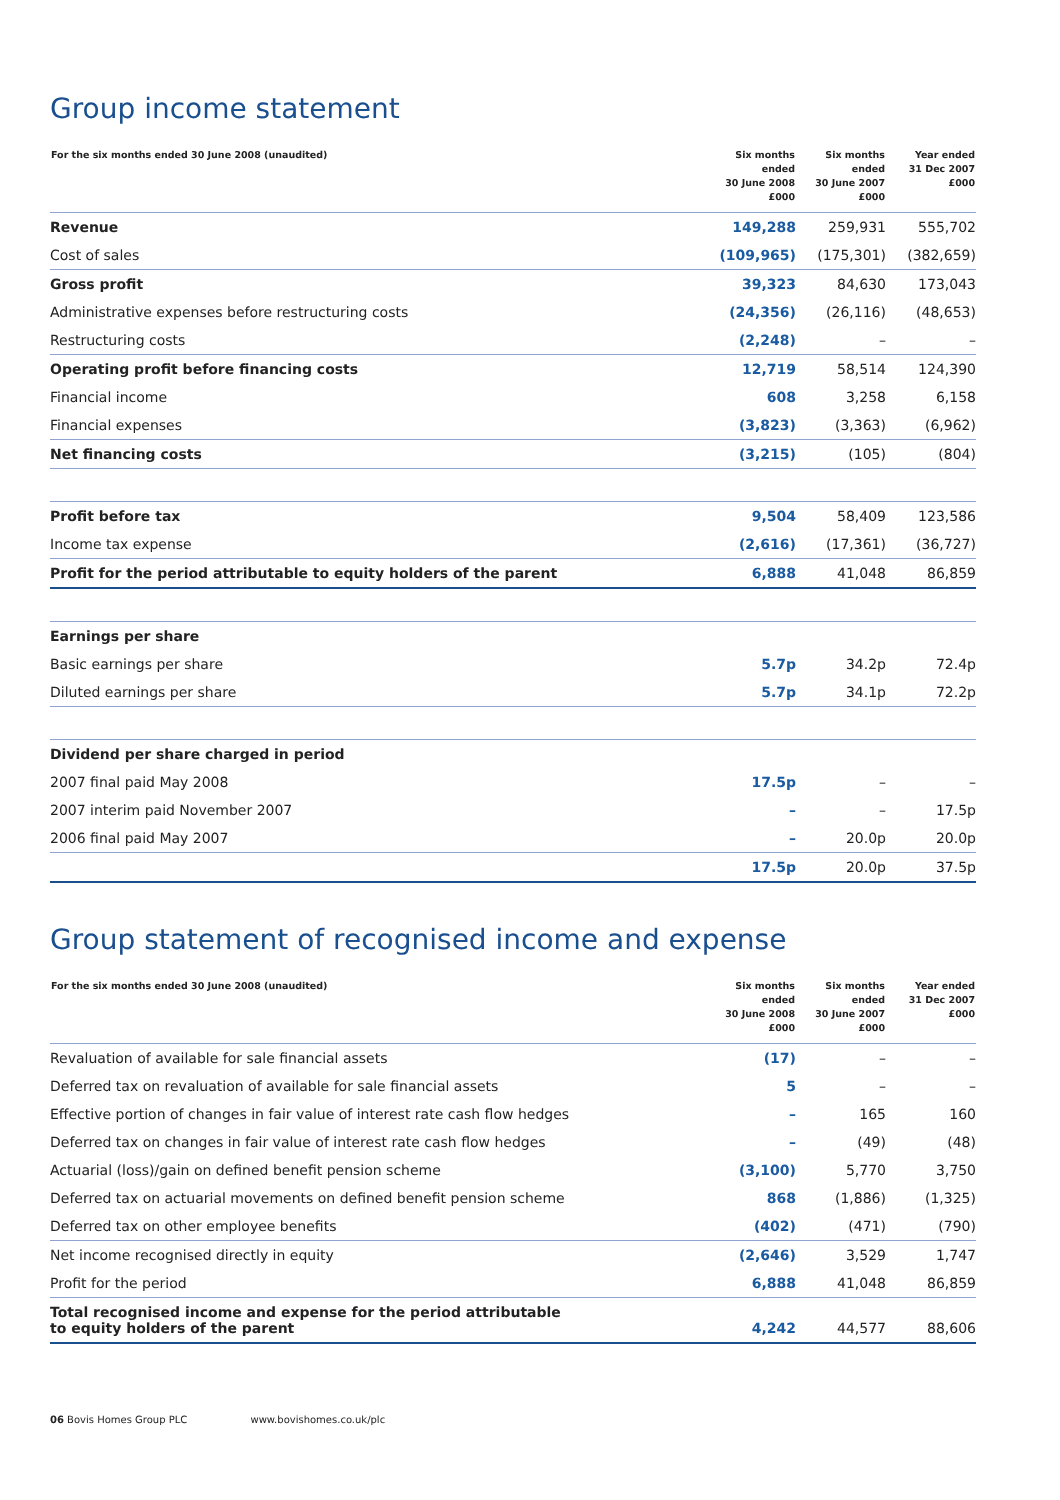Group income statement
| For the six months ended 30 June 2008 (unaudited) | Six months ended 30 June 2008 £000 | Six months ended 30 June 2007 £000 | Year ended 31 Dec 2007 £000 |
| --- | --- | --- | --- |
| Revenue | 149,288 | 259,931 | 555,702 |
| Cost of sales | (109,965) | (175,301) | (382,659) |
| Gross profit | 39,323 | 84,630 | 173,043 |
| Administrative expenses before restructuring costs | (24,356) | (26,116) | (48,653) |
| Restructuring costs | (2,248) | – | – |
| Operating profit before financing costs | 12,719 | 58,514 | 124,390 |
| Financial income | 608 | 3,258 | 6,158 |
| Financial expenses | (3,823) | (3,363) | (6,962) |
| Net financing costs | (3,215) | (105) | (804) |
| Profit before tax | 9,504 | 58,409 | 123,586 |
| Income tax expense | (2,616) | (17,361) | (36,727) |
| Profit for the period attributable to equity holders of the parent | 6,888 | 41,048 | 86,859 |
| Earnings per share | | | |
| Basic earnings per share | 5.7p | 34.2p | 72.4p |
| Diluted earnings per share | 5.7p | 34.1p | 72.2p |
| Dividend per share charged in period | | | |
| 2007 final paid May 2008 | 17.5p | – | – |
| 2007 interim paid November 2007 | – | – | 17.5p |
| 2006 final paid May 2007 | – | 20.0p | 20.0p |
| | 17.5p | 20.0p | 37.5p |
Group statement of recognised income and expense
| For the six months ended 30 June 2008 (unaudited) | Six months ended 30 June 2008 £000 | Six months ended 30 June 2007 £000 | Year ended 31 Dec 2007 £000 |
| --- | --- | --- | --- |
| Revaluation of available for sale financial assets | (17) | – | – |
| Deferred tax on revaluation of available for sale financial assets | 5 | – | – |
| Effective portion of changes in fair value of interest rate cash flow hedges | – | 165 | 160 |
| Deferred tax on changes in fair value of interest rate cash flow hedges | – | (49) | (48) |
| Actuarial (loss)/gain on defined benefit pension scheme | (3,100) | 5,770 | 3,750 |
| Deferred tax on actuarial movements on defined benefit pension scheme | 868 | (1,886) | (1,325) |
| Deferred tax on other employee benefits | (402) | (471) | (790) |
| Net income recognised directly in equity | (2,646) | 3,529 | 1,747 |
| Profit for the period | 6,888 | 41,048 | 86,859 |
| Total recognised income and expense for the period attributable to equity holders of the parent | 4,242 | 44,577 | 88,606 |
06 Bovis Homes Group PLC www.bovishomes.co.uk/plc